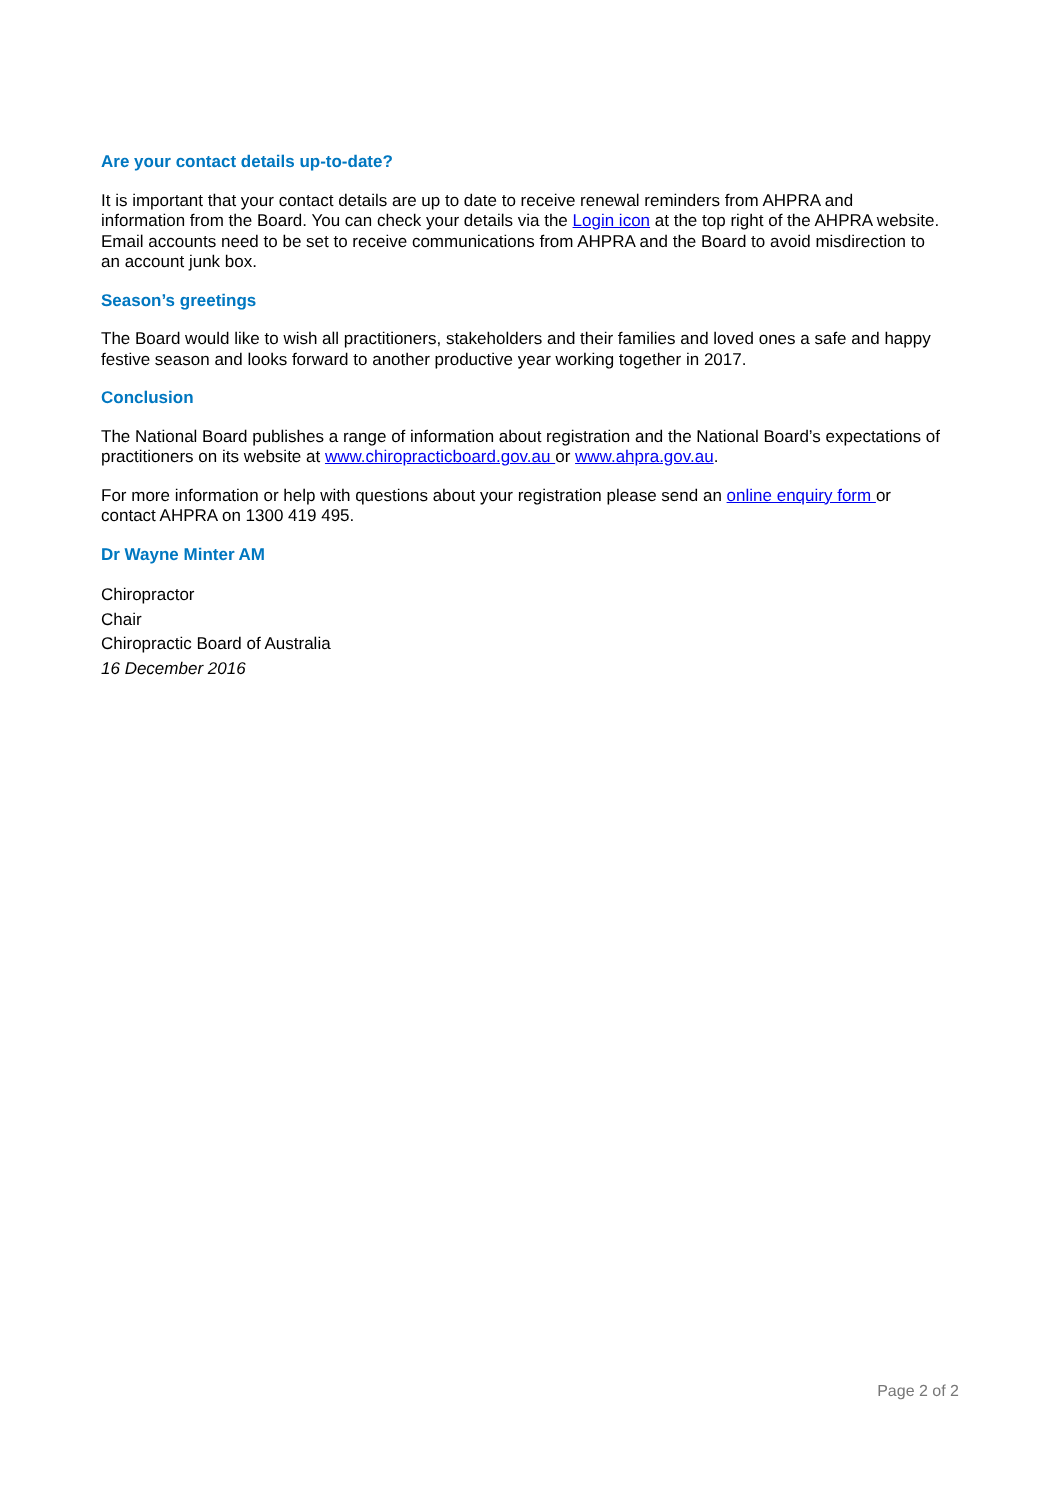Are your contact details up-to-date?
It is important that your contact details are up to date to receive renewal reminders from AHPRA and information from the Board. You can check your details via the Login icon at the top right of the AHPRA website. Email accounts need to be set to receive communications from AHPRA and the Board to avoid misdirection to an account junk box.
Season’s greetings
The Board would like to wish all practitioners, stakeholders and their families and loved ones a safe and happy festive season and looks forward to another productive year working together in 2017.
Conclusion
The National Board publishes a range of information about registration and the National Board’s expectations of practitioners on its website at www.chiropracticboard.gov.au or www.ahpra.gov.au.
For more information or help with questions about your registration please send an online enquiry form or contact AHPRA on 1300 419 495.
Dr Wayne Minter AM
Chiropractor
Chair
Chiropractic Board of Australia
16 December 2016
Page 2 of 2